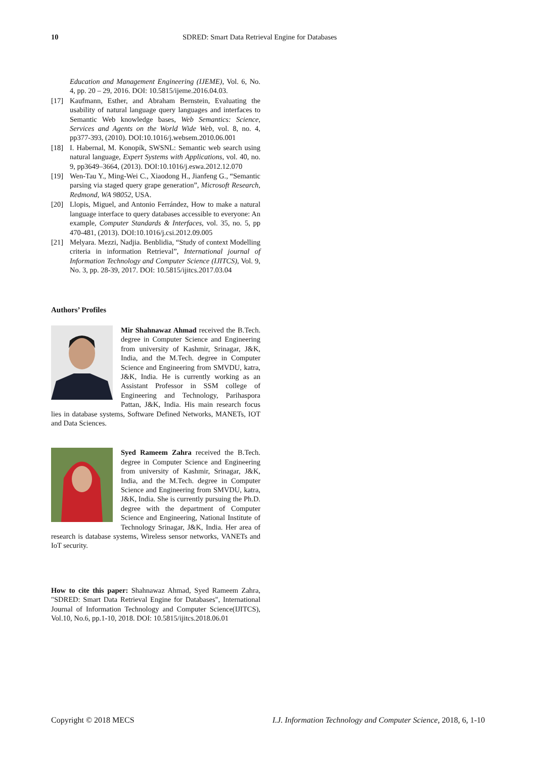10 SDRED: Smart Data Retrieval Engine for Databases
Education and Management Engineering (IJEME), Vol. 6, No. 4, pp. 20 – 29, 2016. DOI: 10.5815/ijeme.2016.04.03.
[17] Kaufmann, Esther, and Abraham Bernstein, Evaluating the usability of natural language query languages and interfaces to Semantic Web knowledge bases, Web Semantics: Science, Services and Agents on the World Wide Web, vol. 8, no. 4, pp377-393, (2010). DOI:10.1016/j.websem.2010.06.001
[18] I. Habernal, M. Konopík, SWSNL: Semantic web search using natural language, Expert Systems with Applications, vol. 40, no. 9, pp3649–3664, (2013). DOI:10.1016/j.eswa.2012.12.070
[19] Wen-Tau Y., Ming-Wei C., Xiaodong H., Jianfeng G., “Semantic parsing via staged query grape generation”, Microsoft Research, Redmond, WA 98052, USA.
[20] Llopis, Miguel, and Antonio Ferrández, How to make a natural language interface to query databases accessible to everyone: An example, Computer Standards & Interfaces, vol. 35, no. 5, pp 470-481, (2013). DOI:10.1016/j.csi.2012.09.005
[21] Melyara. Mezzi, Nadjia. Benblidia, “Study of context Modelling criteria in information Retrieval”, International journal of Information Technology and Computer Science (IJITCS), Vol. 9, No. 3, pp. 28-39, 2017. DOI: 10.5815/ijitcs.2017.03.04
Authors’ Profiles
Mir Shahnawaz Ahmad received the B.Tech. degree in Computer Science and Engineering from university of Kashmir, Srinagar, J&K, India, and the M.Tech. degree in Computer Science and Engineering from SMVDU, katra, J&K, India. He is currently working as an Assistant Professor in SSM college of Engineering and Technology, Parihaspora Pattan, J&K, India. His main research focus lies in database systems, Software Defined Networks, MANETs, IOT and Data Sciences.
Syed Rameem Zahra received the B.Tech. degree in Computer Science and Engineering from university of Kashmir, Srinagar, J&K, India, and the M.Tech. degree in Computer Science and Engineering from SMVDU, katra, J&K, India. She is currently pursuing the Ph.D. degree with the department of Computer Science and Engineering, National Institute of Technology Srinagar, J&K, India. Her area of research is database systems, Wireless sensor networks, VANETs and IoT security.
How to cite this paper: Shahnawaz Ahmad, Syed Rameem Zahra, "SDRED: Smart Data Retrieval Engine for Databases", International Journal of Information Technology and Computer Science(IJITCS), Vol.10, No.6, pp.1-10, 2018. DOI: 10.5815/ijitcs.2018.06.01
Copyright © 2018 MECS I.J. Information Technology and Computer Science, 2018, 6, 1-10